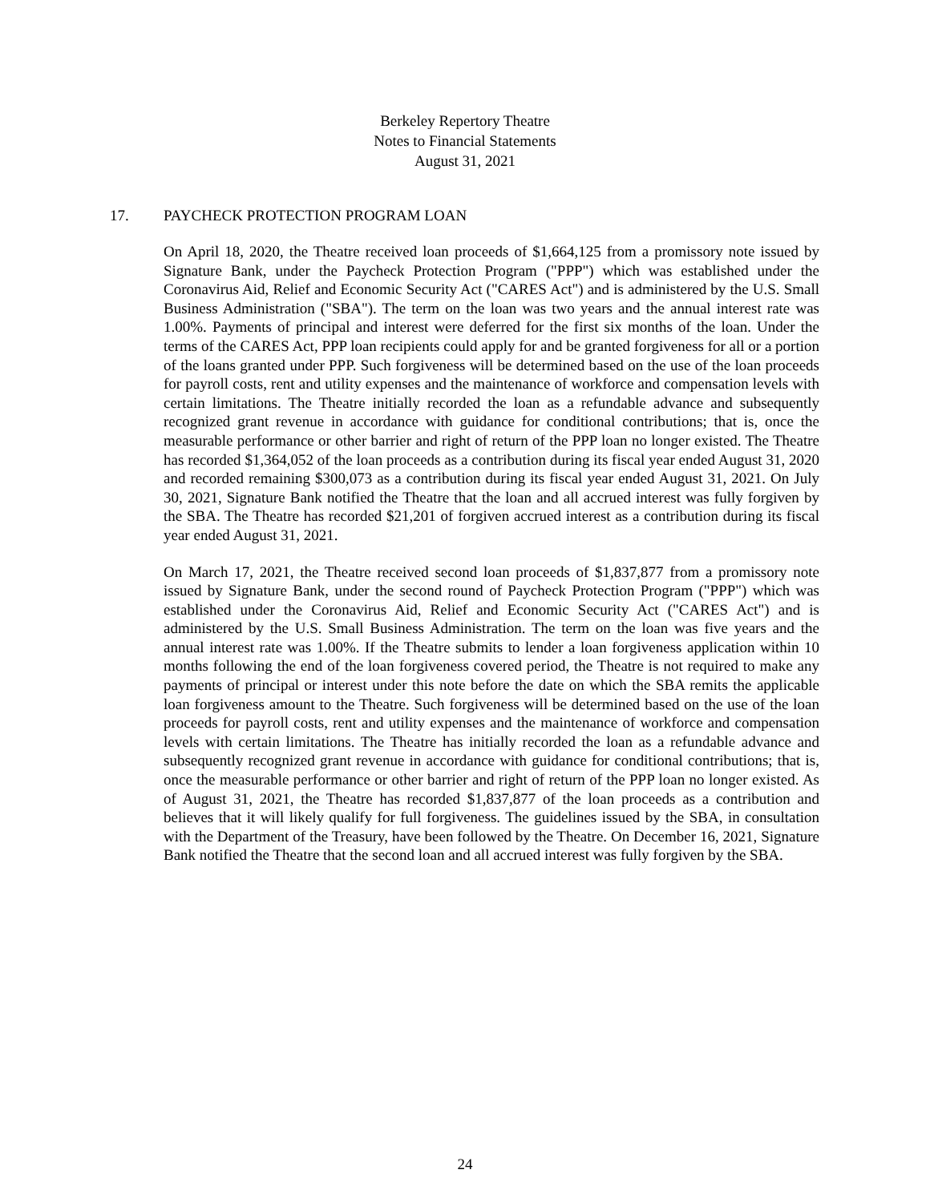Berkeley Repertory Theatre
Notes to Financial Statements
August 31, 2021
17. PAYCHECK PROTECTION PROGRAM LOAN
On April 18, 2020, the Theatre received loan proceeds of $1,664,125 from a promissory note issued by Signature Bank, under the Paycheck Protection Program ("PPP") which was established under the Coronavirus Aid, Relief and Economic Security Act ("CARES Act") and is administered by the U.S. Small Business Administration ("SBA"). The term on the loan was two years and the annual interest rate was 1.00%. Payments of principal and interest were deferred for the first six months of the loan. Under the terms of the CARES Act, PPP loan recipients could apply for and be granted forgiveness for all or a portion of the loans granted under PPP. Such forgiveness will be determined based on the use of the loan proceeds for payroll costs, rent and utility expenses and the maintenance of workforce and compensation levels with certain limitations. The Theatre initially recorded the loan as a refundable advance and subsequently recognized grant revenue in accordance with guidance for conditional contributions; that is, once the measurable performance or other barrier and right of return of the PPP loan no longer existed. The Theatre has recorded $1,364,052 of the loan proceeds as a contribution during its fiscal year ended August 31, 2020 and recorded remaining $300,073 as a contribution during its fiscal year ended August 31, 2021. On July 30, 2021, Signature Bank notified the Theatre that the loan and all accrued interest was fully forgiven by the SBA. The Theatre has recorded $21,201 of forgiven accrued interest as a contribution during its fiscal year ended August 31, 2021.
On March 17, 2021, the Theatre received second loan proceeds of $1,837,877 from a promissory note issued by Signature Bank, under the second round of Paycheck Protection Program ("PPP") which was established under the Coronavirus Aid, Relief and Economic Security Act ("CARES Act") and is administered by the U.S. Small Business Administration. The term on the loan was five years and the annual interest rate was 1.00%. If the Theatre submits to lender a loan forgiveness application within 10 months following the end of the loan forgiveness covered period, the Theatre is not required to make any payments of principal or interest under this note before the date on which the SBA remits the applicable loan forgiveness amount to the Theatre. Such forgiveness will be determined based on the use of the loan proceeds for payroll costs, rent and utility expenses and the maintenance of workforce and compensation levels with certain limitations. The Theatre has initially recorded the loan as a refundable advance and subsequently recognized grant revenue in accordance with guidance for conditional contributions; that is, once the measurable performance or other barrier and right of return of the PPP loan no longer existed. As of August 31, 2021, the Theatre has recorded $1,837,877 of the loan proceeds as a contribution and believes that it will likely qualify for full forgiveness. The guidelines issued by the SBA, in consultation with the Department of the Treasury, have been followed by the Theatre. On December 16, 2021, Signature Bank notified the Theatre that the second loan and all accrued interest was fully forgiven by the SBA.
24